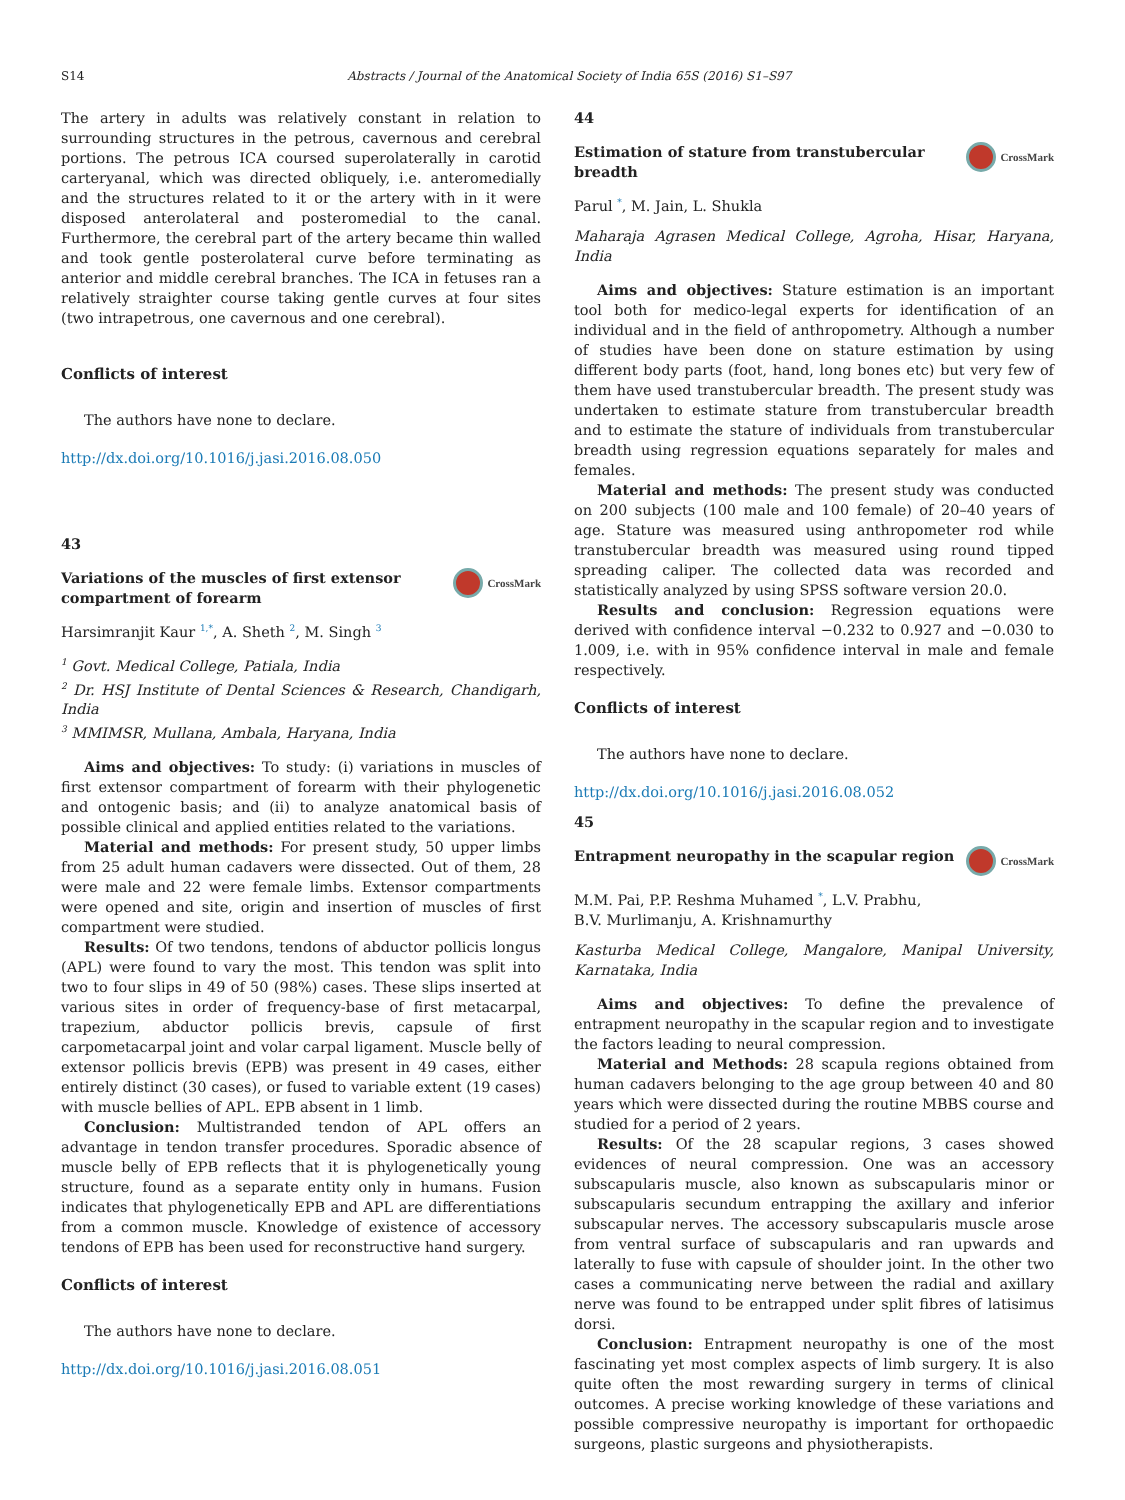S14 Abstracts / Journal of the Anatomical Society of India 65S (2016) S1–S97
The artery in adults was relatively constant in relation to surrounding structures in the petrous, cavernous and cerebral portions. The petrous ICA coursed superolaterally in carotid carteryanal, which was directed obliquely, i.e. anteromedially and the structures related to it or the artery with in it were disposed anterolateral and posteromedial to the canal. Furthermore, the cerebral part of the artery became thin walled and took gentle posterolateral curve before terminating as anterior and middle cerebral branches. The ICA in fetuses ran a relatively straighter course taking gentle curves at four sites (two intrapetrous, one cavernous and one cerebral).
Conflicts of interest
The authors have none to declare.
http://dx.doi.org/10.1016/j.jasi.2016.08.050
43
Variations of the muscles of first extensor
compartment of forearm CrossMark
Harsimranjit Kaur <sup>1,*</sup>, A. Sheth <sup>2</sup>, M. Singh <sup>3</sup>
<sup>1</sup> Govt. Medical College, Patiala, India
<sup>2</sup> Dr. HSJ Institute of Dental Sciences & Research, Chandigarh, India
<sup>3</sup> MMIMSR, Mullana, Ambala, Haryana, India
Aims and objectives: To study: (i) variations in muscles of first extensor compartment of forearm with their phylogenetic and ontogenic basis; and (ii) to analyze anatomical basis of possible clinical and applied entities related to the variations.
Material and methods: For present study, 50 upper limbs from 25 adult human cadavers were dissected. Out of them, 28 were male and 22 were female limbs. Extensor compartments were opened and site, origin and insertion of muscles of first compartment were studied.
Results: Of two tendons, tendons of abductor pollicis longus (APL) were found to vary the most. This tendon was split into two to four slips in 49 of 50 (98%) cases. These slips inserted at various sites in order of frequency-base of first metacarpal, trapezium, abductor pollicis brevis, capsule of first carpometacarpal joint and volar carpal ligament. Muscle belly of extensor pollicis brevis (EPB) was present in 49 cases, either entirely distinct (30 cases), or fused to variable extent (19 cases) with muscle bellies of APL. EPB absent in 1 limb.
Conclusion: Multistranded tendon of APL offers an advantage in tendon transfer procedures. Sporadic absence of muscle belly of EPB reflects that it is phylogenetically young structure, found as a separate entity only in humans. Fusion indicates that phylogenetically EPB and APL are differentiations from a common muscle. Knowledge of existence of accessory tendons of EPB has been used for reconstructive hand surgery.
Conflicts of interest
The authors have none to declare.
http://dx.doi.org/10.1016/j.jasi.2016.08.051
44
Estimation of stature from transtubercular
breadth CrossMark
Parul <sup>*</sup>, M. Jain, L. Shukla
Maharaja Agrasen Medical College, Agroha, Hisar, Haryana, India
Aims and objectives: Stature estimation is an important tool both for medico-legal experts for identification of an individual and in the field of anthropometry. Although a number of studies have been done on stature estimation by using different body parts (foot, hand, long bones etc) but very few of them have used transtubercular breadth. The present study was undertaken to estimate stature from transtubercular breadth and to estimate the stature of individuals from transtubercular breadth using regression equations separately for males and females.
Material and methods: The present study was conducted on 200 subjects (100 male and 100 female) of 20–40 years of age. Stature was measured using anthropometer rod while transtubercular breadth was measured using round tipped spreading caliper. The collected data was recorded and statistically analyzed by using SPSS software version 20.0.
Results and conclusion: Regression equations were derived with confidence interval −0.232 to 0.927 and −0.030 to 1.009, i.e. with in 95% confidence interval in male and female respectively.
Conflicts of interest
The authors have none to declare.
http://dx.doi.org/10.1016/j.jasi.2016.08.052
45
Entrapment neuropathy in the scapular region CrossMark
M.M. Pai, P.P. Reshma Muhamed <sup>*</sup>, L.V. Prabhu,
B.V. Murlimanju, A. Krishnamurthy
Kasturba Medical College, Mangalore, Manipal University, Karnataka, India
Aims and objectives: To define the prevalence of entrapment neuropathy in the scapular region and to investigate the factors leading to neural compression.
Material and Methods: 28 scapula regions obtained from human cadavers belonging to the age group between 40 and 80 years which were dissected during the routine MBBS course and studied for a period of 2 years.
Results: Of the 28 scapular regions, 3 cases showed evidences of neural compression. One was an accessory subscapularis muscle, also known as subscapularis minor or subscapularis secundum entrapping the axillary and inferior subscapular nerves. The accessory subscapularis muscle arose from ventral surface of subscapularis and ran upwards and laterally to fuse with capsule of shoulder joint. In the other two cases a communicating nerve between the radial and axillary nerve was found to be entrapped under split fibres of latisimus dorsi.
Conclusion: Entrapment neuropathy is one of the most fascinating yet most complex aspects of limb surgery. It is also quite often the most rewarding surgery in terms of clinical outcomes. A precise working knowledge of these variations and possible compressive neuropathy is important for orthopaedic surgeons, plastic surgeons and physiotherapists.